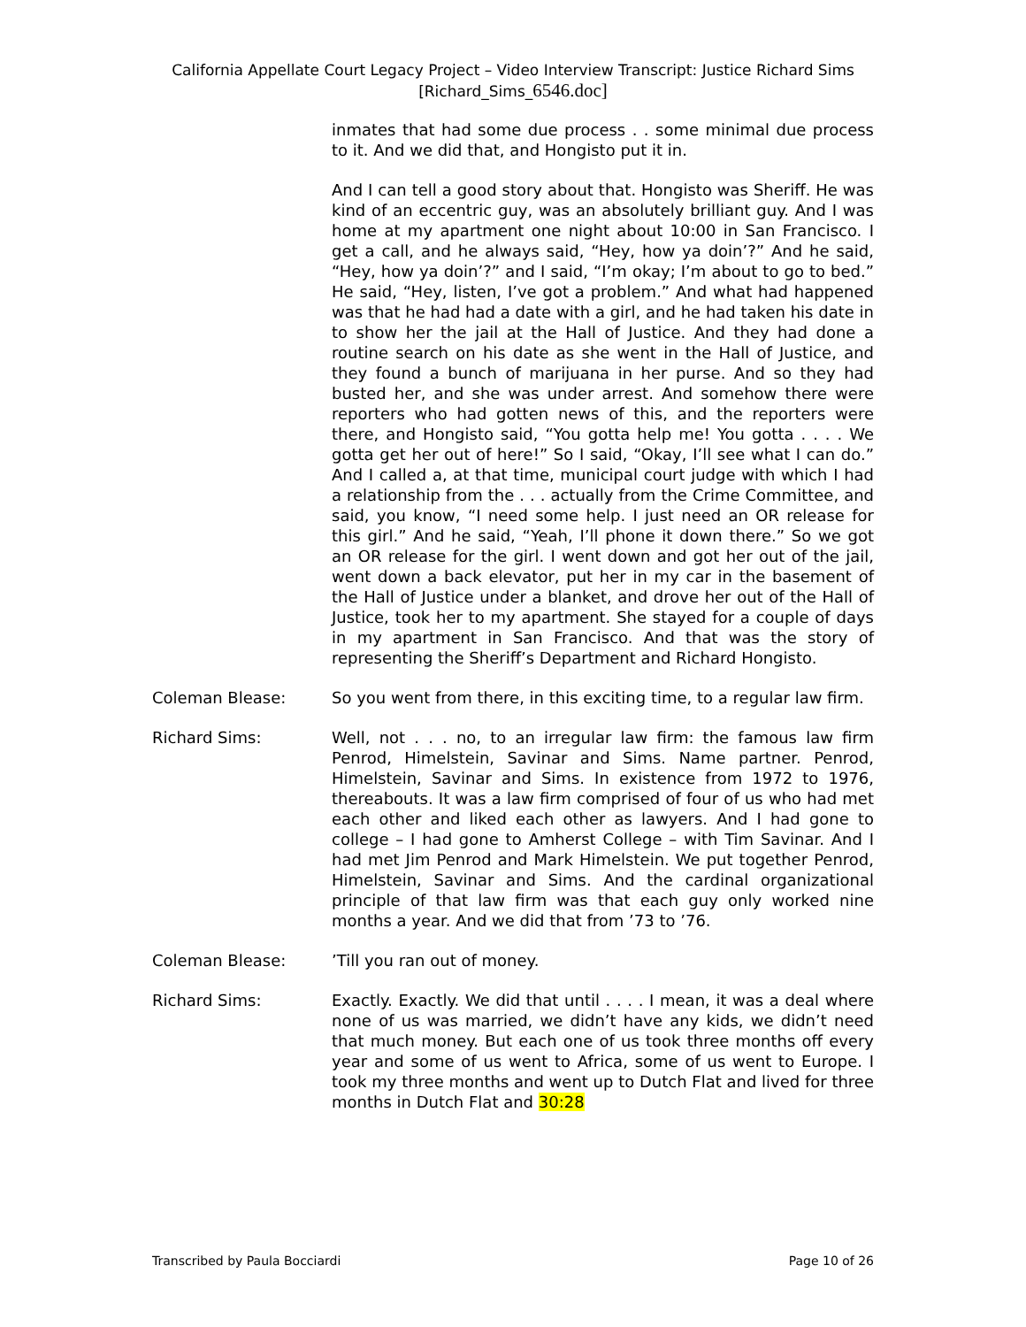California Appellate Court Legacy Project – Video Interview Transcript: Justice Richard Sims
[Richard_Sims_6546.doc]
inmates that had some due process . . some minimal due process to it. And we did that, and Hongisto put it in.
And I can tell a good story about that. Hongisto was Sheriff. He was kind of an eccentric guy, was an absolutely brilliant guy. And I was home at my apartment one night about 10:00 in San Francisco. I get a call, and he always said, “Hey, how ya doin’?” And he said, “Hey, how ya doin’?” and I said, “I’m okay; I’m about to go to bed.” He said, “Hey, listen, I’ve got a problem.” And what had happened was that he had had a date with a girl, and he had taken his date in to show her the jail at the Hall of Justice. And they had done a routine search on his date as she went in the Hall of Justice, and they found a bunch of marijuana in her purse. And so they had busted her, and she was under arrest. And somehow there were reporters who had gotten news of this, and the reporters were there, and Hongisto said, “You gotta help me! You gotta . . . . We gotta get her out of here!” So I said, “Okay, I’ll see what I can do.” And I called a, at that time, municipal court judge with which I had a relationship from the . . . actually from the Crime Committee, and said, you know, “I need some help. I just need an OR release for this girl.” And he said, “Yeah, I’ll phone it down there.” So we got an OR release for the girl. I went down and got her out of the jail, went down a back elevator, put her in my car in the basement of the Hall of Justice under a blanket, and drove her out of the Hall of Justice, took her to my apartment. She stayed for a couple of days in my apartment in San Francisco. And that was the story of representing the Sheriff’s Department and Richard Hongisto.
Coleman Blease: So you went from there, in this exciting time, to a regular law firm.
Richard Sims: Well, not . . . no, to an irregular law firm: the famous law firm Penrod, Himelstein, Savinar and Sims. Name partner. Penrod, Himelstein, Savinar and Sims. In existence from 1972 to 1976, thereabouts. It was a law firm comprised of four of us who had met each other and liked each other as lawyers. And I had gone to college – I had gone to Amherst College – with Tim Savinar. And I had met Jim Penrod and Mark Himelstein. We put together Penrod, Himelstein, Savinar and Sims. And the cardinal organizational principle of that law firm was that each guy only worked nine months a year. And we did that from ’73 to ’76.
Coleman Blease: ’Till you ran out of money.
Richard Sims: Exactly. Exactly. We did that until . . . . I mean, it was a deal where none of us was married, we didn’t have any kids, we didn’t need that much money. But each one of us took three months off every year and some of us went to Africa, some of us went to Europe. I took my three months and went up to Dutch Flat and lived for three months in Dutch Flat and 30:28
Transcribed by Paula Bocciardi Page 10 of 26